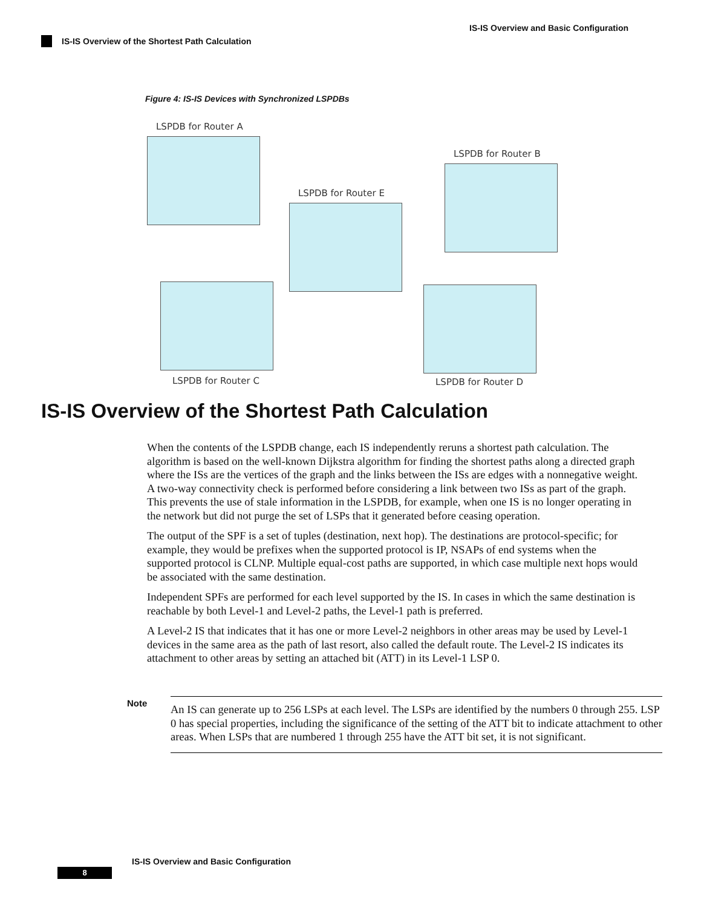IS-IS Overview and Basic Configuration
IS-IS Overview of the Shortest Path Calculation
Figure 4: IS-IS Devices with Synchronized LSPDBs
LSPDB for Router A
LSPDB for Router B
LSPDB for Router E
LSPDB for Router C LSPDB for Router D
IS-IS Overview of the Shortest Path Calculation
When the contents of the LSPDB change, each IS independently reruns a shortest path calculation. The algorithm is based on the well-known Dijkstra algorithm for finding the shortest paths along a directed graph where the ISs are the vertices of the graph and the links between the ISs are edges with a nonnegative weight. A two-way connectivity check is performed before considering a link between two ISs as part of the graph. This prevents the use of stale information in the LSPDB, for example, when one IS is no longer operating in the network but did not purge the set of LSPs that it generated before ceasing operation.
The output of the SPF is a set of tuples (destination, next hop). The destinations are protocol-specific; for example, they would be prefixes when the supported protocol is IP, NSAPs of end systems when the supported protocol is CLNP. Multiple equal-cost paths are supported, in which case multiple next hops would be associated with the same destination.
Independent SPFs are performed for each level supported by the IS. In cases in which the same destination is reachable by both Level-1 and Level-2 paths, the Level-1 path is preferred.
A Level-2 IS that indicates that it has one or more Level-2 neighbors in other areas may be used by Level-1 devices in the same area as the path of last resort, also called the default route. The Level-2 IS indicates its attachment to other areas by setting an attached bit (ATT) in its Level-1 LSP 0.
Note
An IS can generate up to 256 LSPs at each level. The LSPs are identified by the numbers 0 through 255. LSP 0 has special properties, including the significance of the setting of the ATT bit to indicate attachment to other areas. When LSPs that are numbered 1 through 255 have the ATT bit set, it is not significant.
IS-IS Overview and Basic Configuration
8